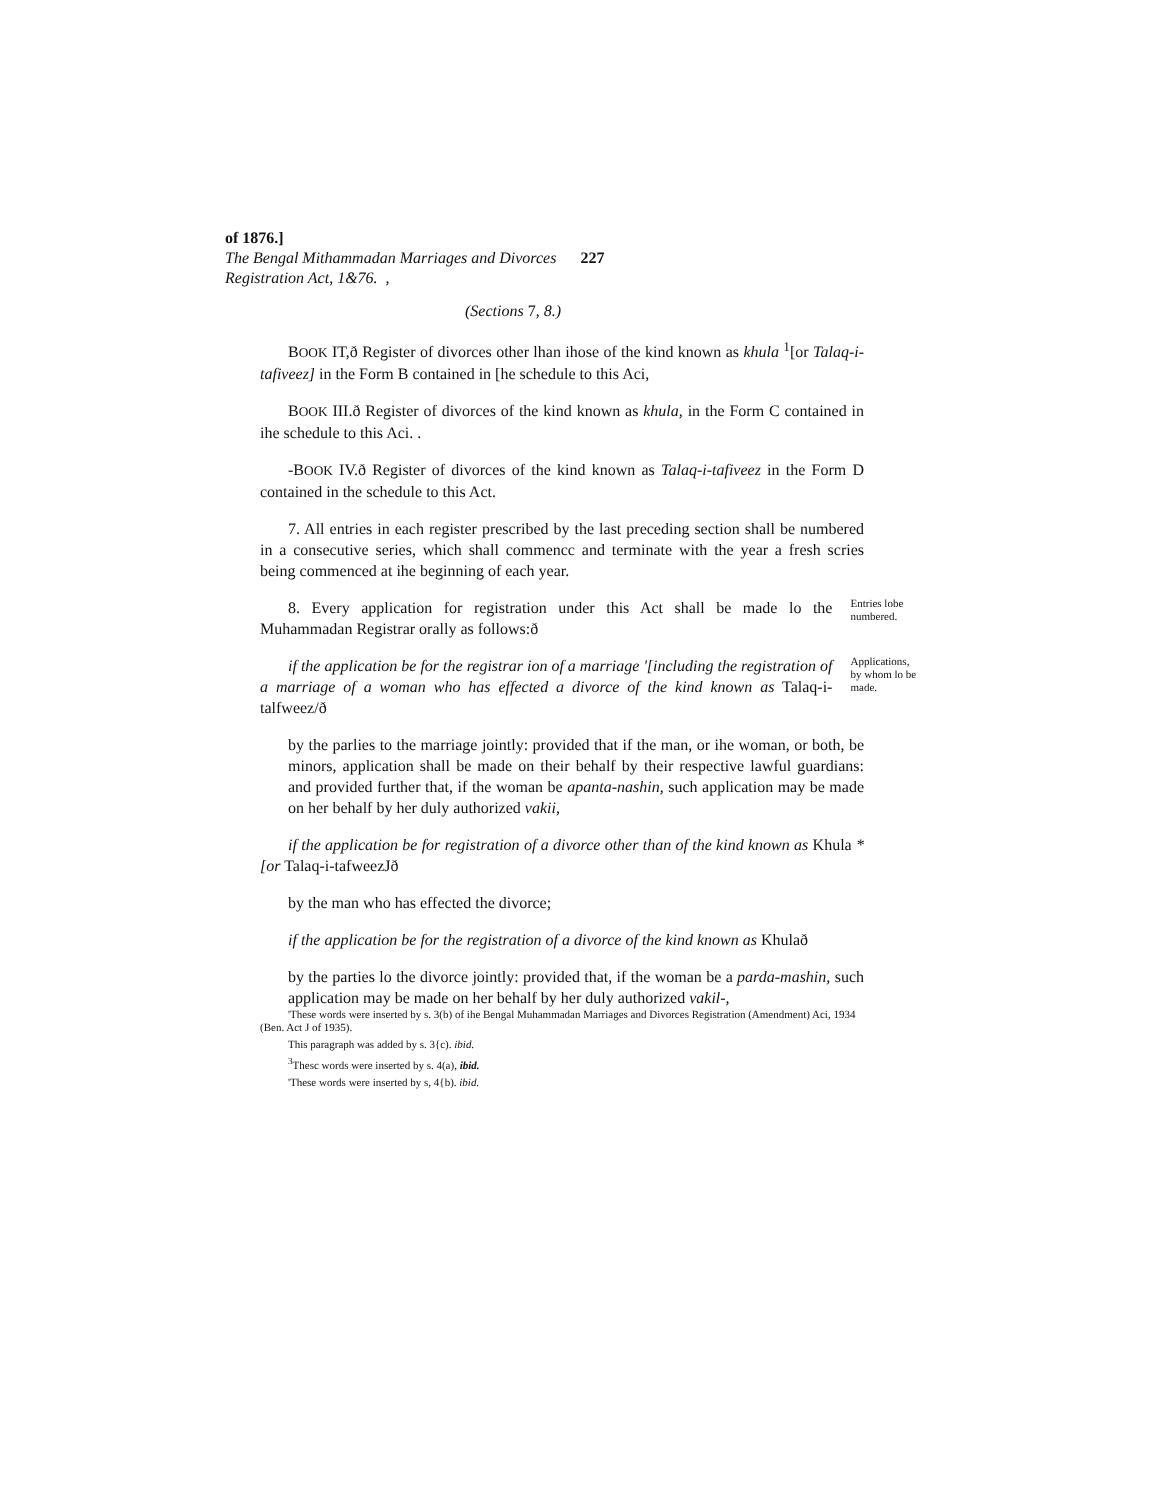of 1876.]
The Bengal Mithammadan Marriages and Divorces 227
Registration Act, 1&76. ,
(Sections 7, 8.)
BOOK IT,ð Register of divorces other lhan ihose of the kind known as khula <sup>1</sup>[or Talaq-i-tafiveez] in the Form B contained in [he schedule to this Aci,
BOOK III.ð Register of divorces of the kind known as khula, in the Form C contained in ihe schedule to this Aci. .
-BOOK IV.ð Register of divorces of the kind known as Talaq-i-tafiveez in the Form D contained in the schedule to this Act.
7. All entries in each register prescribed by the last preceding section shall be numbered in a consecutive series, which shall commencc and terminate with the year a fresh scries being commenced at ihe beginning of each year.
8. Every application for registration under this Act shall be made lo the Muhammadan Registrar orally as follows:ð
Entries lobe numbered.
if the application be for the registrar ion of a marriage '[including the registration of a marriage of a woman who has effected a divorce of the kind known as Talaq-i-talfweez/ð
Applications, by whom lo be made.
by the parlies to the marriage jointly: provided that if the man, or ihe woman, or both, be minors, application shall be made on their behalf by their respective lawful guardians: and provided further that, if the woman be apanta-nashin, such application may be made on her behalf by her duly authorized vakii,
if the application be for registration of a divorce other than of the kind known as Khula *[or Talaq-i-tafweezJð
by the man who has effected the divorce;
if the application be for the registration of a divorce of the kind known as Khulað
by the parties lo the divorce jointly: provided that, if the woman be a parda-mashin, such application may be made on her behalf by her duly authorized vakil-,
'These words were inserted by s. 3(b) of ihe Bengal Muhammadan Marriages and Divorces Registration (Amendment) Aci, 1934 (Ben. Act J of 1935).
This paragraph was added by s. 3{c). ibid.
<sup>3</sup> Thesc words were inserted by s. 4(a), ibid.
'These words were inserted by s, 4{b). ibid.